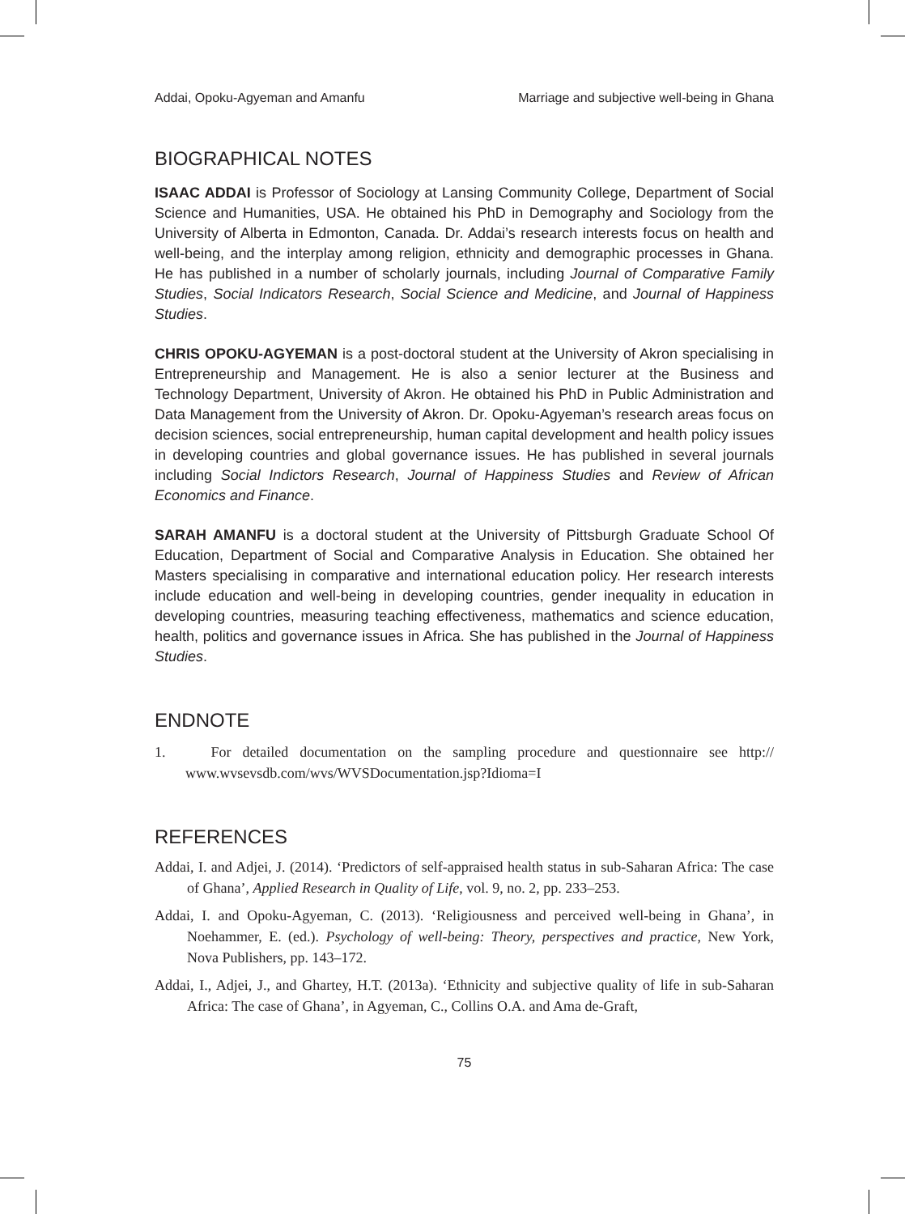Addai, Opoku-Agyeman and Amanfu Marriage and subjective well-being in Ghana
BIOGRAPHICAL NOTES
ISAAC ADDAI is Professor of Sociology at Lansing Community College, Department of Social Science and Humanities, USA. He obtained his PhD in Demography and Sociology from the University of Alberta in Edmonton, Canada. Dr. Addai’s research interests focus on health and well-being, and the interplay among religion, ethnicity and demographic processes in Ghana. He has published in a number of scholarly journals, including Journal of Comparative Family Studies, Social Indicators Research, Social Science and Medicine, and Journal of Happiness Studies.
CHRIS OPOKU-AGYEMAN is a post-doctoral student at the University of Akron specialising in Entrepreneurship and Management. He is also a senior lecturer at the Business and Technology Department, University of Akron. He obtained his PhD in Public Administration and Data Management from the University of Akron. Dr. Opoku-Agyeman’s research areas focus on decision sciences, social entrepreneurship, human capital development and health policy issues in developing countries and global governance issues. He has published in several journals including Social Indictors Research, Journal of Happiness Studies and Review of African Economics and Finance.
SARAH AMANFU is a doctoral student at the University of Pittsburgh Graduate School Of Education, Department of Social and Comparative Analysis in Education. She obtained her Masters specialising in comparative and international education policy. Her research interests include education and well-being in developing countries, gender inequality in education in developing countries, measuring teaching effectiveness, mathematics and science education, health, politics and governance issues in Africa. She has published in the Journal of Happiness Studies.
ENDNOTE
1. For detailed documentation on the sampling procedure and questionnaire see http:// www.wvsevsdb.com/wvs/WVSDocumentation.jsp?Idioma=I
REFERENCES
Addai, I. and Adjei, J. (2014). ‘Predictors of self-appraised health status in sub-Saharan Africa: The case of Ghana’, Applied Research in Quality of Life, vol. 9, no. 2, pp. 233–253.
Addai, I. and Opoku-Agyeman, C. (2013). ‘Religiousness and perceived well-being in Ghana’, in Noehammer, E. (ed.). Psychology of well-being: Theory, perspectives and practice, New York, Nova Publishers, pp. 143–172.
Addai, I., Adjei, J., and Ghartey, H.T. (2013a). ‘Ethnicity and subjective quality of life in sub-Saharan Africa: The case of Ghana’, in Agyeman, C., Collins O.A. and Ama de-Graft,
75